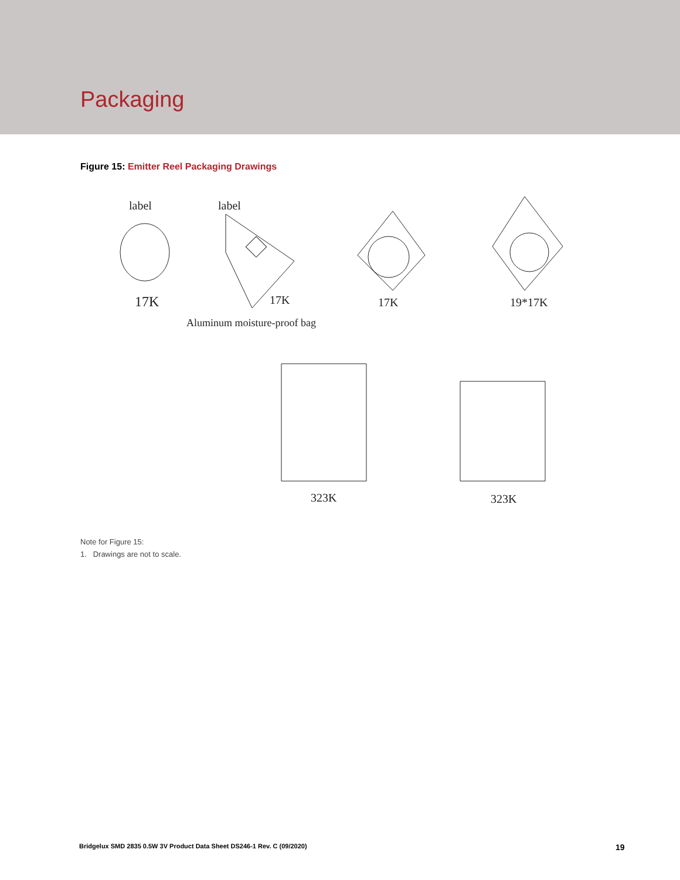Packaging
Figure 15: Emitter Reel Packaging Drawings
label
label
17K
17K
17K
19*17K
Aluminum moisture-proof bag
323K
323K
Note for Figure 15:
1. Drawings are not to scale.
Bridgelux SMD 2835 0.5W 3V Product Data Sheet DS246-1 Rev. C (09/2020)
19